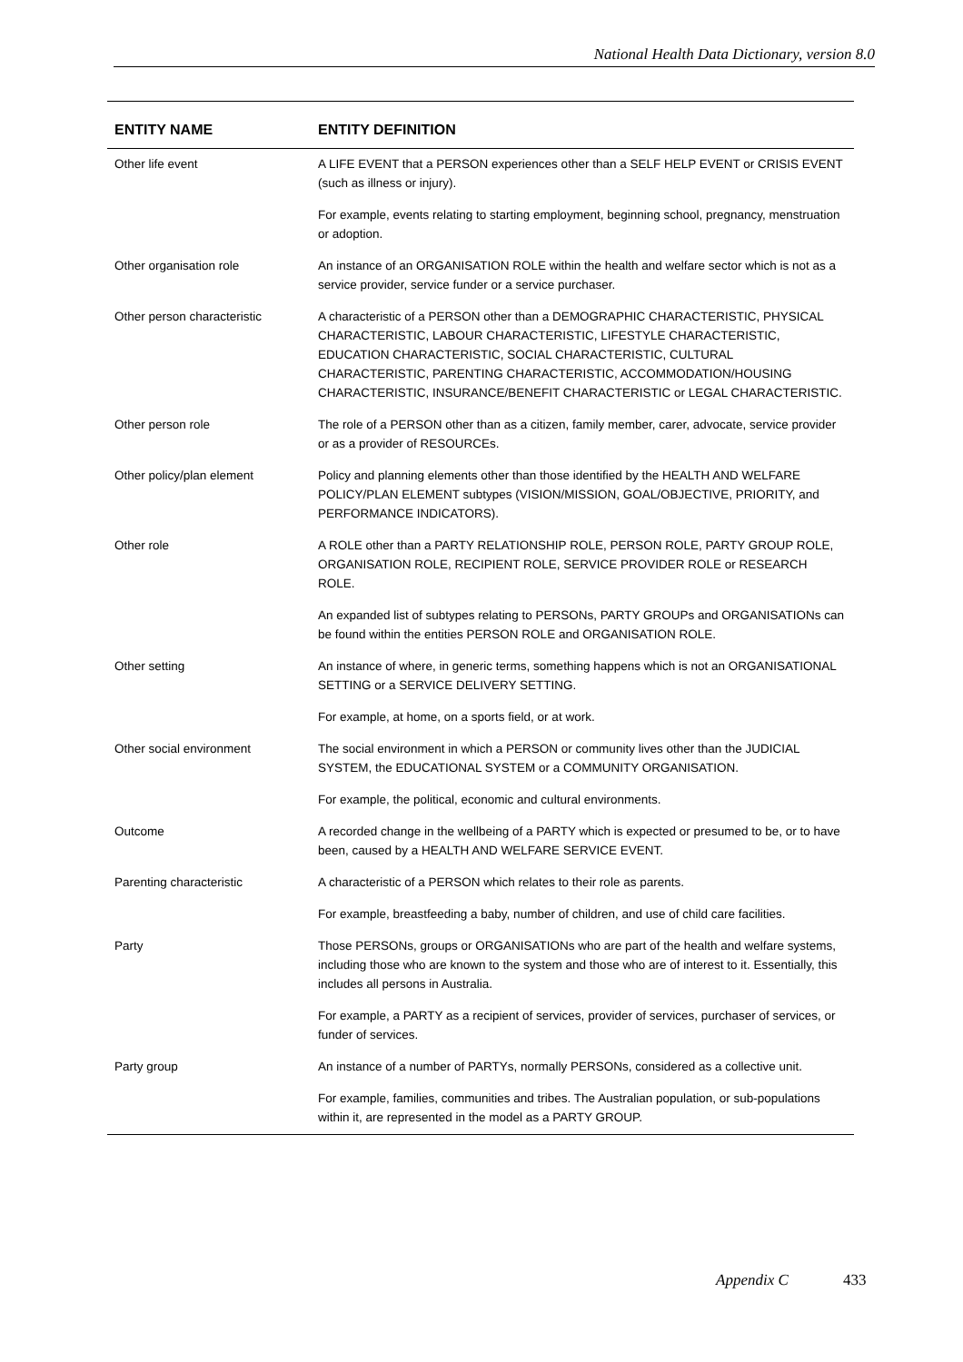National Health Data Dictionary, version 8.0
| ENTITY NAME | ENTITY DEFINITION |
| --- | --- |
| Other life event | A LIFE EVENT that a PERSON experiences other than a SELF HELP EVENT or CRISIS EVENT (such as illness or injury). |
| | For example, events relating to starting employment, beginning school, pregnancy, menstruation or adoption. |
| Other organisation role | An instance of an ORGANISATION ROLE within the health and welfare sector which is not as a service provider, service funder or a service purchaser. |
| Other person characteristic | A characteristic of a PERSON other than a DEMOGRAPHIC CHARACTERISTIC, PHYSICAL CHARACTERISTIC, LABOUR CHARACTERISTIC, LIFESTYLE CHARACTERISTIC, EDUCATION CHARACTERISTIC, SOCIAL CHARACTERISTIC, CULTURAL CHARACTERISTIC, PARENTING CHARACTERISTIC, ACCOMMODATION/HOUSING CHARACTERISTIC, INSURANCE/BENEFIT CHARACTERISTIC or LEGAL CHARACTERISTIC. |
| Other person role | The role of a PERSON other than as a citizen, family member, carer, advocate, service provider or as a provider of RESOURCEs. |
| Other policy/plan element | Policy and planning elements other than those identified by the HEALTH AND WELFARE POLICY/PLAN ELEMENT subtypes (VISION/MISSION, GOAL/OBJECTIVE, PRIORITY, and PERFORMANCE INDICATORS). |
| Other role | A ROLE other than a PARTY RELATIONSHIP ROLE, PERSON ROLE, PARTY GROUP ROLE, ORGANISATION ROLE, RECIPIENT ROLE, SERVICE PROVIDER ROLE or RESEARCH ROLE. |
| | An expanded list of subtypes relating to PERSONs, PARTY GROUPs and ORGANISATIONs can be found within the entities PERSON ROLE and ORGANISATION ROLE. |
| Other setting | An instance of where, in generic terms, something happens which is not an ORGANISATIONAL SETTING or a SERVICE DELIVERY SETTING. |
| | For example, at home, on a sports field, or at work. |
| Other social environment | The social environment in which a PERSON or community lives other than the JUDICIAL SYSTEM, the EDUCATIONAL SYSTEM or a COMMUNITY ORGANISATION. |
| | For example, the political, economic and cultural environments. |
| Outcome | A recorded change in the wellbeing of a PARTY which is expected or presumed to be, or to have been, caused by a HEALTH AND WELFARE SERVICE EVENT. |
| Parenting characteristic | A characteristic of a PERSON which relates to their role as parents. |
| | For example, breastfeeding a baby, number of children, and use of child care facilities. |
| Party | Those PERSONs, groups or ORGANISATIONs who are part of the health and welfare systems, including those who are known to the system and those who are of interest to it. Essentially, this includes all persons in Australia. |
| | For example, a PARTY as a recipient of services, provider of services, purchaser of services, or funder of services. |
| Party group | An instance of a number of PARTYs, normally PERSONs, considered as a collective unit. |
| | For example, families, communities and tribes. The Australian population, or sub-populations within it, are represented in the model as a PARTY GROUP. |
Appendix C 433